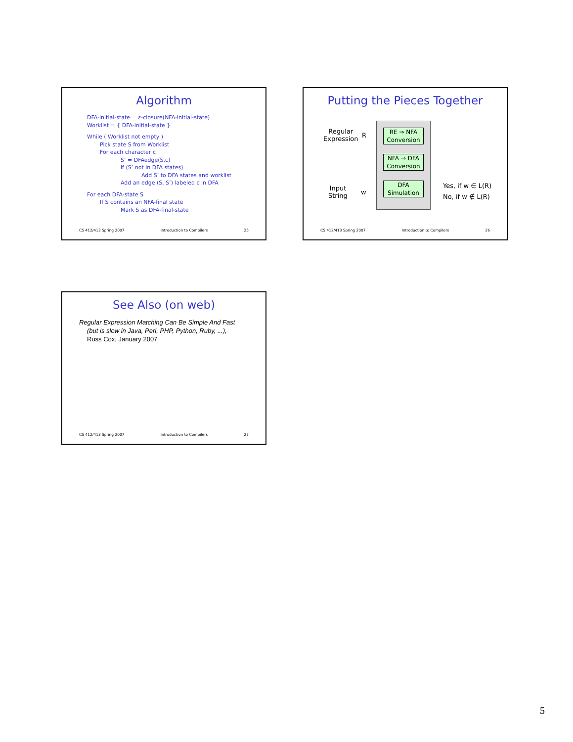Algorithm
DFA-initial-state = ε-closure(NFA-initial-state)
Worklist = { DFA-initial-state }
While ( Worklist not empty )
Pick state S from Worklist
For each character c
S’ = DFAedge(S,c)
if (S’ not in DFA states)
Add S’ to DFA states and worklist
Add an edge (S, S’) labeled c in DFA
For each DFA-state S
If S contains an NFA-final state
Mark S as DFA-final-state
CS 412/413 Spring 2007 Introduction to Compilers 25
Putting the Pieces Together
Regular
Expression
R
RE ⇒ NFA
Conversion
NFA ⇒ DFA
Conversion
DFA
Simulation
Input
String
w
Yes, if w ∈ L(R)
No, if w ∉ L(R)
CS 412/413 Spring 2007 Introduction to Compilers 26
See Also (on web)
Regular Expression Matching Can Be Simple And Fast
(but is slow in Java, Perl, PHP, Python, Ruby, ...),
Russ Cox, January 2007
CS 412/413 Spring 2007 Introduction to Compilers 27
5